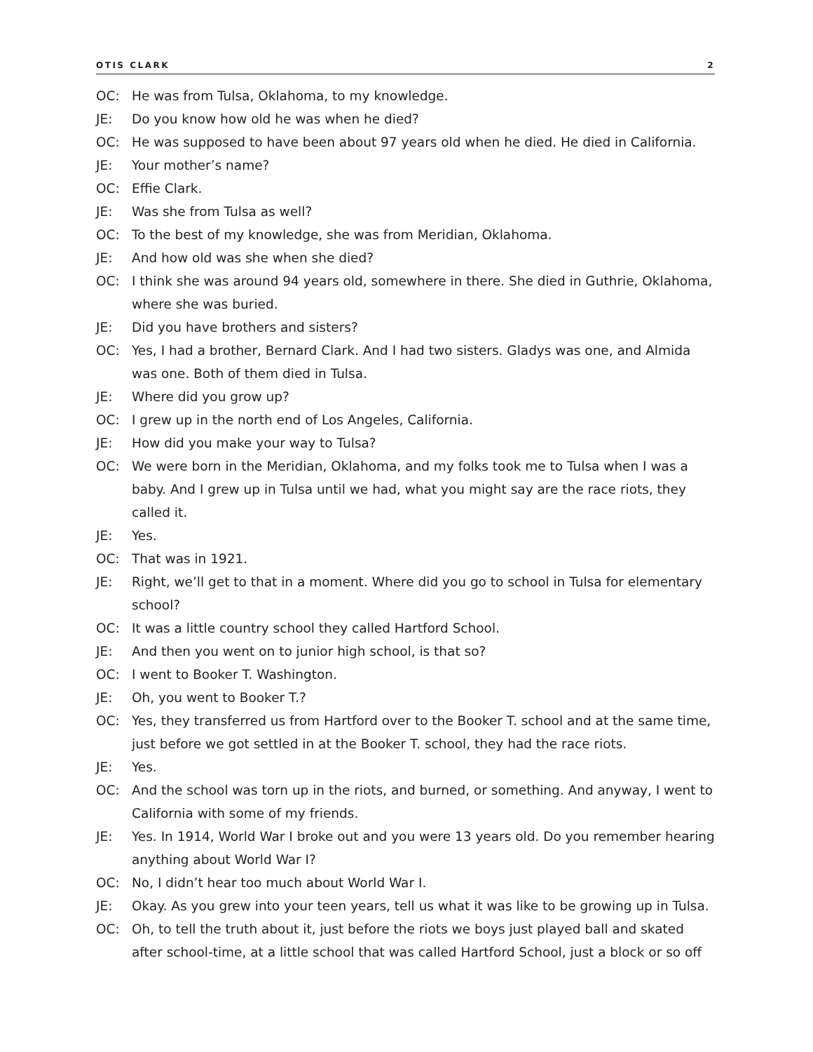OTIS CLARK 2
OC: He was from Tulsa, Oklahoma, to my knowledge.
JE: Do you know how old he was when he died?
OC: He was supposed to have been about 97 years old when he died. He died in California.
JE: Your mother’s name?
OC: Effie Clark.
JE: Was she from Tulsa as well?
OC: To the best of my knowledge, she was from Meridian, Oklahoma.
JE: And how old was she when she died?
OC: I think she was around 94 years old, somewhere in there. She died in Guthrie, Oklahoma, where she was buried.
JE: Did you have brothers and sisters?
OC: Yes, I had a brother, Bernard Clark. And I had two sisters. Gladys was one, and Almida was one. Both of them died in Tulsa.
JE: Where did you grow up?
OC: I grew up in the north end of Los Angeles, California.
JE: How did you make your way to Tulsa?
OC: We were born in the Meridian, Oklahoma, and my folks took me to Tulsa when I was a baby. And I grew up in Tulsa until we had, what you might say are the race riots, they called it.
JE: Yes.
OC: That was in 1921.
JE: Right, we’ll get to that in a moment. Where did you go to school in Tulsa for elementary school?
OC: It was a little country school they called Hartford School.
JE: And then you went on to junior high school, is that so?
OC: I went to Booker T. Washington.
JE: Oh, you went to Booker T.?
OC: Yes, they transferred us from Hartford over to the Booker T. school and at the same time, just before we got settled in at the Booker T. school, they had the race riots.
JE: Yes.
OC: And the school was torn up in the riots, and burned, or something. And anyway, I went to California with some of my friends.
JE: Yes. In 1914, World War I broke out and you were 13 years old. Do you remember hearing anything about World War I?
OC: No, I didn’t hear too much about World War I.
JE: Okay. As you grew into your teen years, tell us what it was like to be growing up in Tulsa.
OC: Oh, to tell the truth about it, just before the riots we boys just played ball and skated after school-time, at a little school that was called Hartford School, just a block or so off